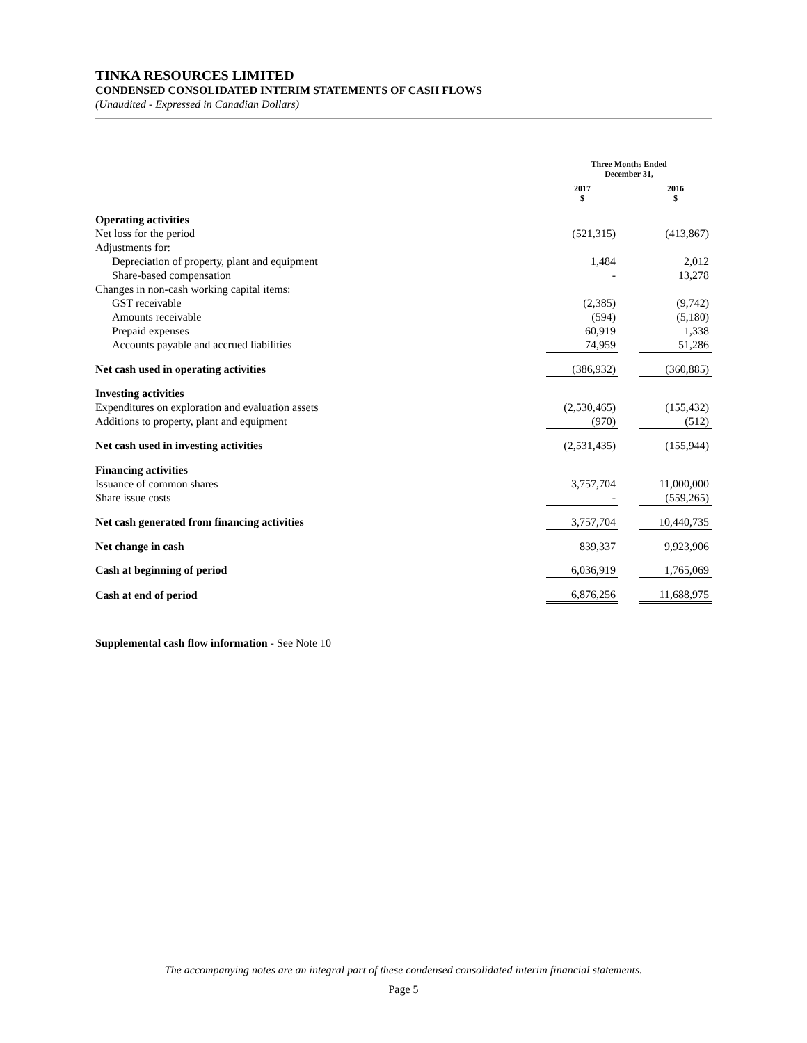TINKA RESOURCES LIMITED
CONDENSED CONSOLIDATED INTERIM STATEMENTS OF CASH FLOWS
(Unaudited - Expressed in Canadian Dollars)
| | Three Months Ended December 31, | | |
| | 2017 $ | | 2016 $ |
| Operating activities | | | |
| Net loss for the period | (521,315) | | (413,867) |
| Adjustments for: | | | |
| Depreciation of property, plant and equipment | 1,484 | | 2,012 |
| Share-based compensation | - | | 13,278 |
| Changes in non-cash working capital items: | | | |
| GST receivable | (2,385) | | (9,742) |
| Amounts receivable | (594) | | (5,180) |
| Prepaid expenses | 60,919 | | 1,338 |
| Accounts payable and accrued liabilities | 74,959 | | 51,286 |
| Net cash used in operating activities | (386,932) | | (360,885) |
| Investing activities | | | |
| Expenditures on exploration and evaluation assets | (2,530,465) | | (155,432) |
| Additions to property, plant and equipment | (970) | | (512) |
| Net cash used in investing activities | (2,531,435) | | (155,944) |
| Financing activities | | | |
| Issuance of common shares | 3,757,704 | | 11,000,000 |
| Share issue costs | - | | (559,265) |
| Net cash generated from financing activities | 3,757,704 | | 10,440,735 |
| Net change in cash | 839,337 | | 9,923,906 |
| Cash at beginning of period | 6,036,919 | | 1,765,069 |
| Cash at end of period | 6,876,256 | | 11,688,975 |
Supplemental cash flow information - See Note 10
The accompanying notes are an integral part of these condensed consolidated interim financial statements.
Page 5